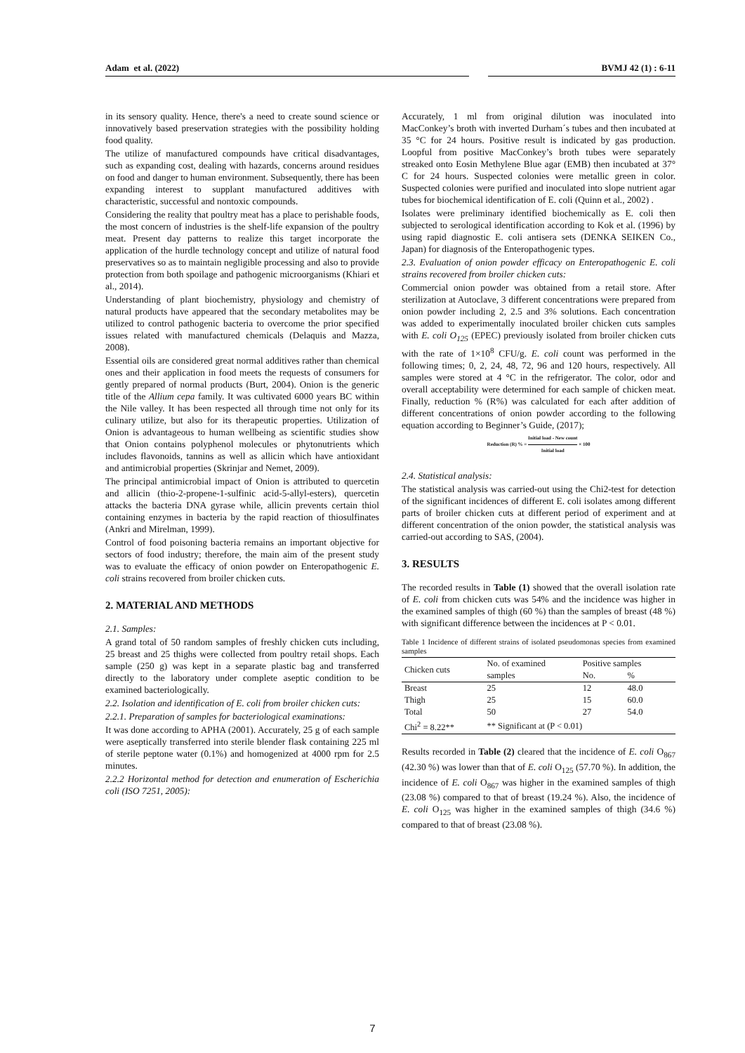Adam et al. (2022) BVMJ 42 (1) : 6-11
in its sensory quality. Hence, there's a need to create sound science or innovatively based preservation strategies with the possibility holding food quality.
The utilize of manufactured compounds have critical disadvantages, such as expanding cost, dealing with hazards, concerns around residues on food and danger to human environment. Subsequently, there has been expanding interest to supplant manufactured additives with characteristic, successful and nontoxic compounds.
Considering the reality that poultry meat has a place to perishable foods, the most concern of industries is the shelf-life expansion of the poultry meat. Present day patterns to realize this target incorporate the application of the hurdle technology concept and utilize of natural food preservatives so as to maintain negligible processing and also to provide protection from both spoilage and pathogenic microorganisms (Khiari et al., 2014).
Understanding of plant biochemistry, physiology and chemistry of natural products have appeared that the secondary metabolites may be utilized to control pathogenic bacteria to overcome the prior specified issues related with manufactured chemicals (Delaquis and Mazza, 2008).
Essential oils are considered great normal additives rather than chemical ones and their application in food meets the requests of consumers for gently prepared of normal products (Burt, 2004). Onion is the generic title of the Allium cepa family. It was cultivated 6000 years BC within the Nile valley. It has been respected all through time not only for its culinary utilize, but also for its therapeutic properties. Utilization of Onion is advantageous to human wellbeing as scientific studies show that Onion contains polyphenol molecules or phytonutrients which includes flavonoids, tannins as well as allicin which have antioxidant and antimicrobial properties (Skrinjar and Nemet, 2009).
The principal antimicrobial impact of Onion is attributed to quercetin and allicin (thio-2-propene-1-sulfinic acid-5-allyl-esters), quercetin attacks the bacteria DNA gyrase while, allicin prevents certain thiol containing enzymes in bacteria by the rapid reaction of thiosulfinates (Ankri and Mirelman, 1999).
Control of food poisoning bacteria remains an important objective for sectors of food industry; therefore, the main aim of the present study was to evaluate the efficacy of onion powder on Enteropathogenic E. coli strains recovered from broiler chicken cuts.
2. MATERIAL AND METHODS
2.1. Samples:
A grand total of 50 random samples of freshly chicken cuts including, 25 breast and 25 thighs were collected from poultry retail shops. Each sample (250 g) was kept in a separate plastic bag and transferred directly to the laboratory under complete aseptic condition to be examined bacteriologically.
2.2. Isolation and identification of E. coli from broiler chicken cuts:
2.2.1. Preparation of samples for bacteriological examinations:
It was done according to APHA (2001). Accurately, 25 g of each sample were aseptically transferred into sterile blender flask containing 225 ml of sterile peptone water (0.1%) and homogenized at 4000 rpm for 2.5 minutes.
2.2.2 Horizontal method for detection and enumeration of Escherichia coli (ISO 7251, 2005):
Accurately, 1 ml from original dilution was inoculated into MacConkey’s broth with inverted Durham´s tubes and then incubated at 35 °C for 24 hours. Positive result is indicated by gas production. Loopful from positive MacConkey’s broth tubes were separately streaked onto Eosin Methylene Blue agar (EMB) then incubated at 37° C for 24 hours. Suspected colonies were metallic green in color. Suspected colonies were purified and inoculated into slope nutrient agar tubes for biochemical identification of E. coli (Quinn et al., 2002) .
Isolates were preliminary identified biochemically as E. coli then subjected to serological identification according to Kok et al. (1996) by using rapid diagnostic E. coli antisera sets (DENKA SEIKEN Co., Japan) for diagnosis of the Enteropathogenic types.
2.3. Evaluation of onion powder efficacy on Enteropathogenic E. coli strains recovered from broiler chicken cuts:
Commercial onion powder was obtained from a retail store. After sterilization at Autoclave, 3 different concentrations were prepared from onion powder including 2, 2.5 and 3% solutions. Each concentration was added to experimentally inoculated broiler chicken cuts samples with E. coli O<sub>125</sub> (EPEC) previously isolated from broiler chicken cuts with the rate of 1×10<sup>8</sup> CFU/g. E. coli count was performed in the following times; 0, 2, 24, 48, 72, 96 and 120 hours, respectively. All samples were stored at 4 °C in the refrigerator. The color, odor and overall acceptability were determined for each sample of chicken meat. Finally, reduction % (R%) was calculated for each after addition of different concentrations of onion powder according to the following equation according to Beginner’s Guide, (2017);
Reduction (R) % = Initial load - New count Initial load × 100
2.4. Statistical analysis:
The statistical analysis was carried-out using the Chi2-test for detection of the significant incidences of different E. coli isolates among different parts of broiler chicken cuts at different period of experiment and at different concentration of the onion powder, the statistical analysis was carried-out according to SAS, (2004).
3. RESULTS
The recorded results in Table (1) showed that the overall isolation rate of E. coli from chicken cuts was 54% and the incidence was higher in the examined samples of thigh (60 %) than the samples of breast (48 %) with significant difference between the incidences at P < 0.01.
Table 1 Incidence of different strains of isolated pseudomonas species from examined samples
| Chicken cuts | No. of examined | Positive samples | |
| --- | --- | --- | --- |
| | samples | No. | % |
| Breast | 25 | 12 | 48.0 |
| Thigh | 25 | 15 | 60.0 |
| Total | 50 | 27 | 54.0 |
| Chi<sup>2</sup> = 8.22** | ** Significant at (P < 0.01) | | |
Results recorded in Table (2) cleared that the incidence of E. coli O<sub>867</sub> (42.30 %) was lower than that of E. coli O<sub>125</sub> (57.70 %). In addition, the incidence of E. coli O<sub>867</sub> was higher in the examined samples of thigh (23.08 %) compared to that of breast (19.24 %). Also, the incidence of E. coli O<sub>125</sub> was higher in the examined samples of thigh (34.6 %) compared to that of breast (23.08 %).
7